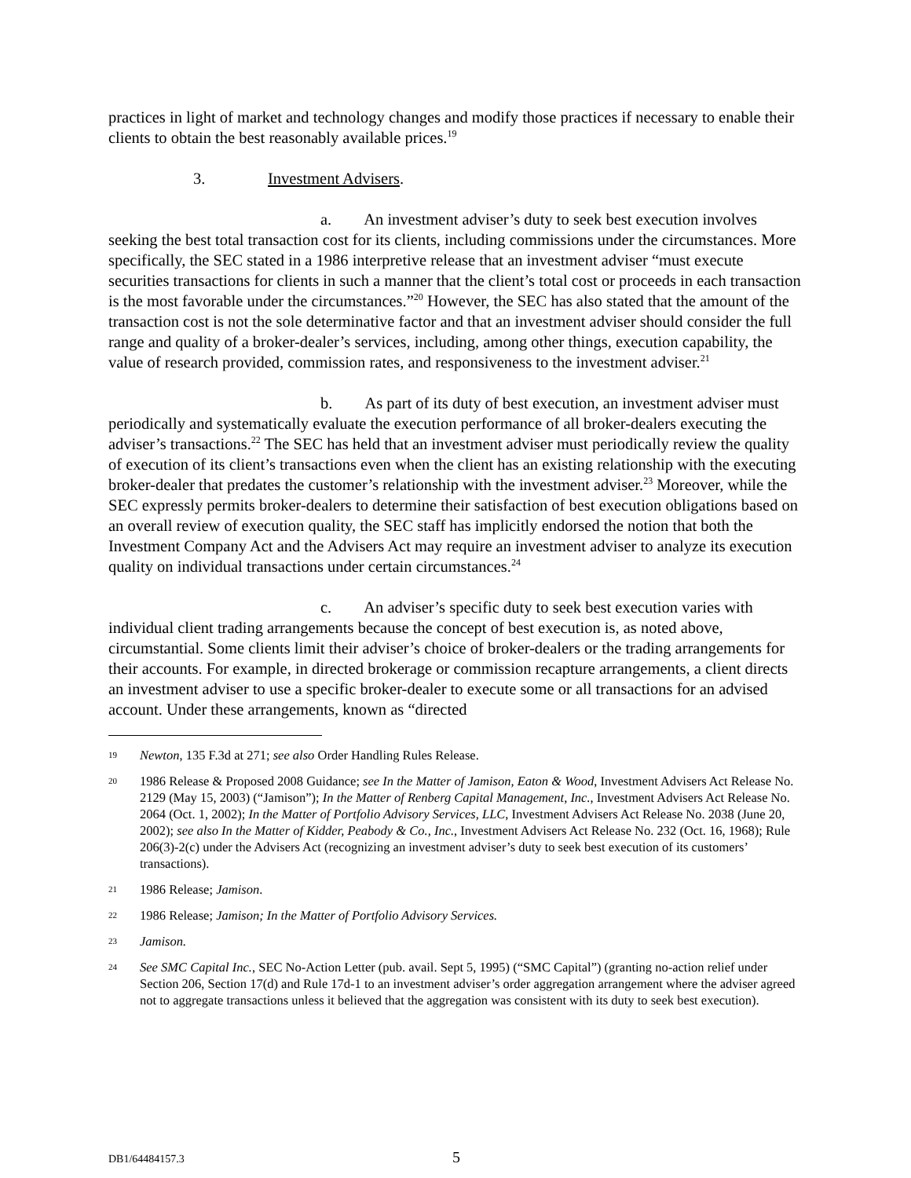practices in light of market and technology changes and modify those practices if necessary to enable their clients to obtain the best reasonably available prices.<sup>19</sup>
3. Investment Advisers.
a. An investment adviser’s duty to seek best execution involves seeking the best total transaction cost for its clients, including commissions under the circumstances. More specifically, the SEC stated in a 1986 interpretive release that an investment adviser “must execute securities transactions for clients in such a manner that the client’s total cost or proceeds in each transaction is the most favorable under the circumstances.”<sup>20</sup> However, the SEC has also stated that the amount of the transaction cost is not the sole determinative factor and that an investment adviser should consider the full range and quality of a broker-dealer’s services, including, among other things, execution capability, the value of research provided, commission rates, and responsiveness to the investment adviser.<sup>21</sup>
b. As part of its duty of best execution, an investment adviser must periodically and systematically evaluate the execution performance of all broker-dealers executing the adviser’s transactions.<sup>22</sup> The SEC has held that an investment adviser must periodically review the quality of execution of its client’s transactions even when the client has an existing relationship with the executing broker-dealer that predates the customer’s relationship with the investment adviser.<sup>23</sup> Moreover, while the SEC expressly permits broker-dealers to determine their satisfaction of best execution obligations based on an overall review of execution quality, the SEC staff has implicitly endorsed the notion that both the Investment Company Act and the Advisers Act may require an investment adviser to analyze its execution quality on individual transactions under certain circumstances.<sup>24</sup>
c. An adviser’s specific duty to seek best execution varies with individual client trading arrangements because the concept of best execution is, as noted above, circumstantial. Some clients limit their adviser’s choice of broker-dealers or the trading arrangements for their accounts. For example, in directed brokerage or commission recapture arrangements, a client directs an investment adviser to use a specific broker-dealer to execute some or all transactions for an advised account. Under these arrangements, known as “directed
19 Newton, 135 F.3d at 271; see also Order Handling Rules Release.
20 1986 Release & Proposed 2008 Guidance; see In the Matter of Jamison, Eaton & Wood, Investment Advisers Act Release No. 2129 (May 15, 2003) (“Jamison”); In the Matter of Renberg Capital Management, Inc., Investment Advisers Act Release No. 2064 (Oct. 1, 2002); In the Matter of Portfolio Advisory Services, LLC, Investment Advisers Act Release No. 2038 (June 20, 2002); see also In the Matter of Kidder, Peabody & Co., Inc., Investment Advisers Act Release No. 232 (Oct. 16, 1968); Rule 206(3)-2(c) under the Advisers Act (recognizing an investment adviser’s duty to seek best execution of its customers’ transactions).
21 1986 Release; Jamison.
22 1986 Release; Jamison; In the Matter of Portfolio Advisory Services.
23 Jamison.
24 See SMC Capital Inc., SEC No-Action Letter (pub. avail. Sept 5, 1995) (“SMC Capital”) (granting no-action relief under Section 206, Section 17(d) and Rule 17d-1 to an investment adviser’s order aggregation arrangement where the adviser agreed not to aggregate transactions unless it believed that the aggregation was consistent with its duty to seek best execution).
DB1/64484157.3 5